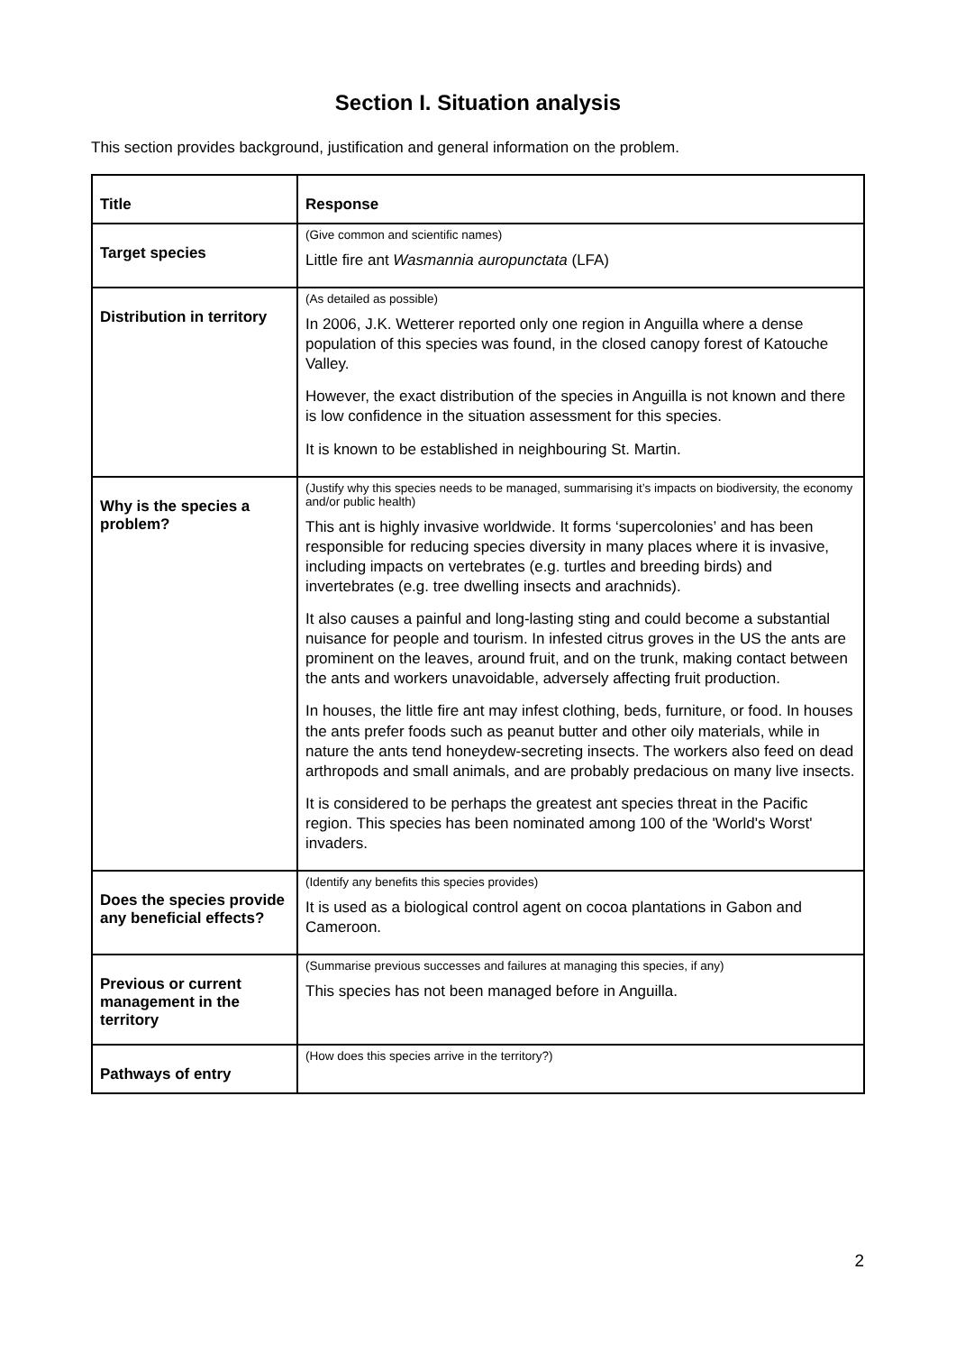Section I. Situation analysis
This section provides background, justification and general information on the problem.
| Title | Response |
| --- | --- |
| Target species | (Give common and scientific names) Little fire ant Wasmannia auropunctata (LFA) |
| Distribution in territory | (As detailed as possible) In 2006, J.K. Wetterer reported only one region in Anguilla where a dense population of this species was found, in the closed canopy forest of Katouche Valley. However, the exact distribution of the species in Anguilla is not known and there is low confidence in the situation assessment for this species. It is known to be established in neighbouring St. Martin. |
| Why is the species a problem? | (Justify why this species needs to be managed, summarising it’s impacts on biodiversity, the economy and/or public health) This ant is highly invasive worldwide. It forms ‘supercolonies’ and has been responsible for reducing species diversity in many places where it is invasive, including impacts on vertebrates (e.g. turtles and breeding birds) and invertebrates (e.g. tree dwelling insects and arachnids). It also causes a painful and long-lasting sting and could become a substantial nuisance for people and tourism. In infested citrus groves in the US the ants are prominent on the leaves, around fruit, and on the trunk, making contact between the ants and workers unavoidable, adversely affecting fruit production. In houses, the little fire ant may infest clothing, beds, furniture, or food. In houses the ants prefer foods such as peanut butter and other oily materials, while in nature the ants tend honeydew-secreting insects. The workers also feed on dead arthropods and small animals, and are probably predacious on many live insects. It is considered to be perhaps the greatest ant species threat in the Pacific region. This species has been nominated among 100 of the 'World's Worst' invaders. |
| Does the species provide any beneficial effects? | (Identify any benefits this species provides) It is used as a biological control agent on cocoa plantations in Gabon and Cameroon. |
| Previous or current management in the territory | (Summarise previous successes and failures at managing this species, if any) This species has not been managed before in Anguilla. |
| Pathways of entry | (How does this species arrive in the territory?) |
2